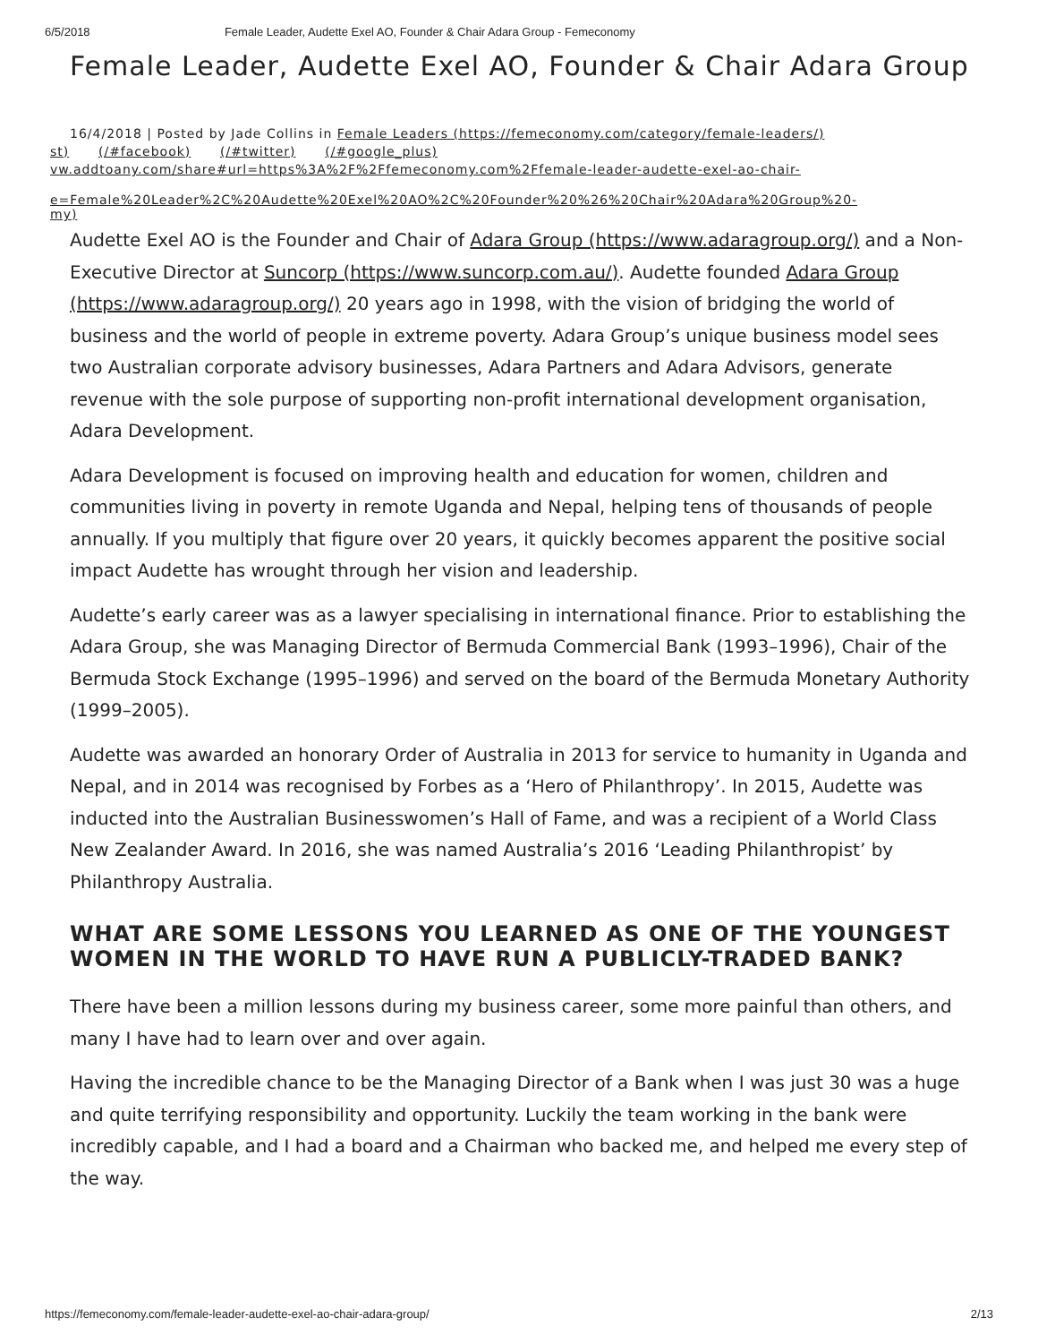6/5/2018 Female Leader, Audette Exel AO, Founder & Chair Adara Group - Femeconomy
Female Leader, Audette Exel AO, Founder & Chair Adara Group
16/4/2018 | Posted by Jade Collins in Female Leaders (https://femeconomy.com/category/female-leaders/)
st) (/#facebook) (/#twitter) (/#google_plus)
vw.addtoany.com/share#url=https%3A%2F%2Ffemeconomy.com%2Ffemale-leader-audette-exel-ao-chair-
e=Female%20Leader%2C%20Audette%20Exel%20AO%2C%20Founder%20%26%20Chair%20Adara%20Group%20-
my)
Audette Exel AO is the Founder and Chair of Adara Group (https://www.adaragroup.org/) and a Non-Executive Director at Suncorp (https://www.suncorp.com.au/). Audette founded Adara Group (https://www.adaragroup.org/) 20 years ago in 1998, with the vision of bridging the world of business and the world of people in extreme poverty. Adara Group’s unique business model sees two Australian corporate advisory businesses, Adara Partners and Adara Advisors, generate revenue with the sole purpose of supporting non-profit international development organisation, Adara Development.
Adara Development is focused on improving health and education for women, children and communities living in poverty in remote Uganda and Nepal, helping tens of thousands of people annually. If you multiply that figure over 20 years, it quickly becomes apparent the positive social impact Audette has wrought through her vision and leadership.
Audette’s early career was as a lawyer specialising in international finance. Prior to establishing the Adara Group, she was Managing Director of Bermuda Commercial Bank (1993–1996), Chair of the Bermuda Stock Exchange (1995–1996) and served on the board of the Bermuda Monetary Authority (1999–2005).
Audette was awarded an honorary Order of Australia in 2013 for service to humanity in Uganda and Nepal, and in 2014 was recognised by Forbes as a ‘Hero of Philanthropy’. In 2015, Audette was inducted into the Australian Businesswomen’s Hall of Fame, and was a recipient of a World Class New Zealander Award. In 2016, she was named Australia’s 2016 ‘Leading Philanthropist’ by Philanthropy Australia.
WHAT ARE SOME LESSONS YOU LEARNED AS ONE OF THE YOUNGEST WOMEN IN THE WORLD TO HAVE RUN A PUBLICLY-TRADED BANK?
There have been a million lessons during my business career, some more painful than others, and many I have had to learn over and over again.
Having the incredible chance to be the Managing Director of a Bank when I was just 30 was a huge and quite terrifying responsibility and opportunity. Luckily the team working in the bank were incredibly capable, and I had a board and a Chairman who backed me, and helped me every step of the way.
https://femeconomy.com/female-leader-audette-exel-ao-chair-adara-group/ 2/13